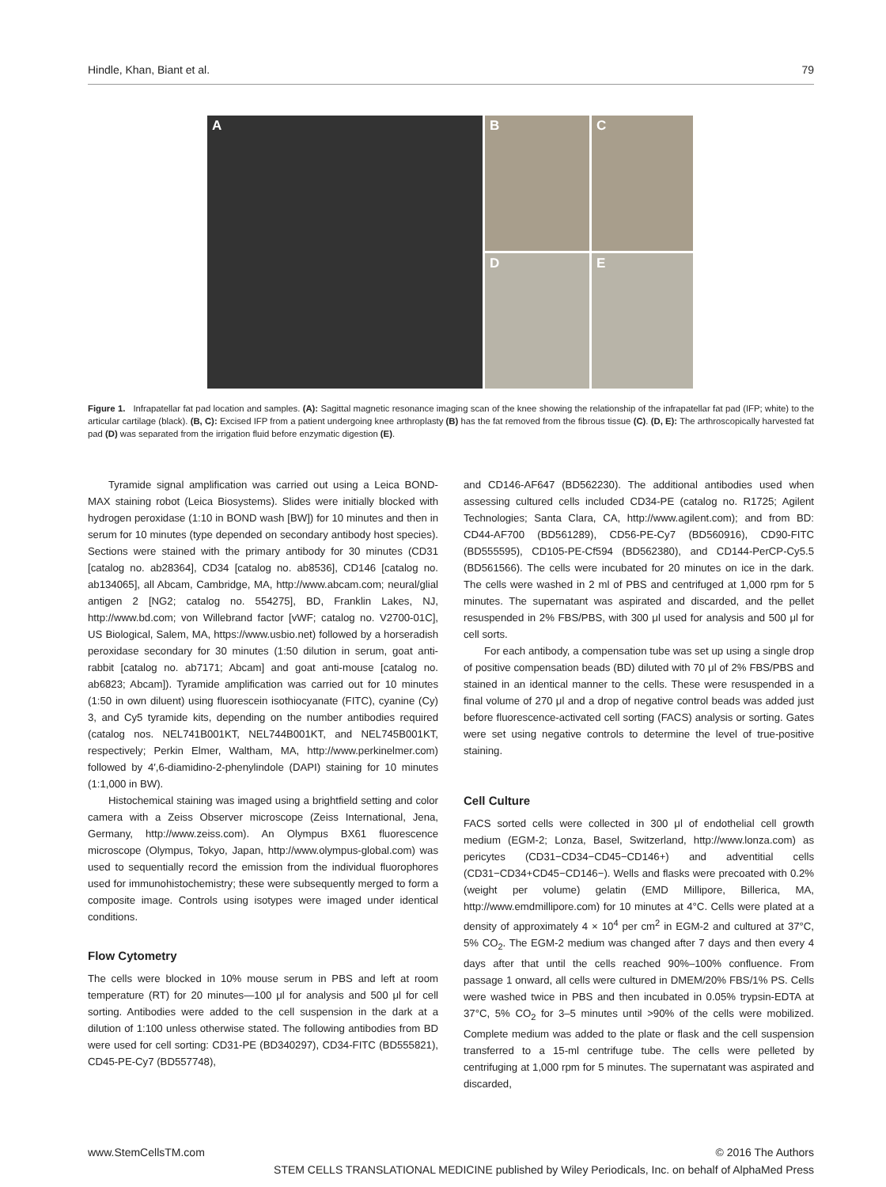Hindle, Khan, Biant et al. 79
A
B
C
D
E
Figure 1. Infrapatellar fat pad location and samples. (A): Sagittal magnetic resonance imaging scan of the knee showing the relationship of the infrapatellar fat pad (IFP; white) to the articular cartilage (black). (B, C): Excised IFP from a patient undergoing knee arthroplasty (B) has the fat removed from the fibrous tissue (C). (D, E): The arthroscopically harvested fat pad (D) was separated from the irrigation fluid before enzymatic digestion (E).
Tyramide signal amplification was carried out using a Leica BOND-MAX staining robot (Leica Biosystems). Slides were initially blocked with hydrogen peroxidase (1:10 in BOND wash [BW]) for 10 minutes and then in serum for 10 minutes (type depended on secondary antibody host species). Sections were stained with the primary antibody for 30 minutes (CD31 [catalog no. ab28364], CD34 [catalog no. ab8536], CD146 [catalog no. ab134065], all Abcam, Cambridge, MA, http://www.abcam.com; neural/glial antigen 2 [NG2; catalog no. 554275], BD, Franklin Lakes, NJ, http://www.bd.com; von Willebrand factor [vWF; catalog no. V2700-01C], US Biological, Salem, MA, https://www.usbio.net) followed by a horseradish peroxidase secondary for 30 minutes (1:50 dilution in serum, goat anti-rabbit [catalog no. ab7171; Abcam] and goat anti-mouse [catalog no. ab6823; Abcam]). Tyramide amplification was carried out for 10 minutes (1:50 in own diluent) using fluorescein isothiocyanate (FITC), cyanine (Cy) 3, and Cy5 tyramide kits, depending on the number antibodies required (catalog nos. NEL741B001KT, NEL744B001KT, and NEL745B001KT, respectively; Perkin Elmer, Waltham, MA, http://www.perkinelmer.com) followed by 4′,6-diamidino-2-phenylindole (DAPI) staining for 10 minutes (1:1,000 in BW).
Histochemical staining was imaged using a brightfield setting and color camera with a Zeiss Observer microscope (Zeiss International, Jena, Germany, http://www.zeiss.com). An Olympus BX61 fluorescence microscope (Olympus, Tokyo, Japan, http://www.olympus-global.com) was used to sequentially record the emission from the individual fluorophores used for immunohistochemistry; these were subsequently merged to form a composite image. Controls using isotypes were imaged under identical conditions.
Flow Cytometry
The cells were blocked in 10% mouse serum in PBS and left at room temperature (RT) for 20 minutes—100 μl for analysis and 500 μl for cell sorting. Antibodies were added to the cell suspension in the dark at a dilution of 1:100 unless otherwise stated. The following antibodies from BD were used for cell sorting: CD31-PE (BD340297), CD34-FITC (BD555821), CD45-PE-Cy7 (BD557748),
and CD146-AF647 (BD562230). The additional antibodies used when assessing cultured cells included CD34-PE (catalog no. R1725; Agilent Technologies; Santa Clara, CA, http://www.agilent.com); and from BD: CD44-AF700 (BD561289), CD56-PE-Cy7 (BD560916), CD90-FITC (BD555595), CD105-PE-Cf594 (BD562380), and CD144-PerCP-Cy5.5 (BD561566). The cells were incubated for 20 minutes on ice in the dark. The cells were washed in 2 ml of PBS and centrifuged at 1,000 rpm for 5 minutes. The supernatant was aspirated and discarded, and the pellet resuspended in 2% FBS/PBS, with 300 μl used for analysis and 500 μl for cell sorts.
For each antibody, a compensation tube was set up using a single drop of positive compensation beads (BD) diluted with 70 μl of 2% FBS/PBS and stained in an identical manner to the cells. These were resuspended in a final volume of 270 μl and a drop of negative control beads was added just before fluorescence-activated cell sorting (FACS) analysis or sorting. Gates were set using negative controls to determine the level of true-positive staining.
Cell Culture
FACS sorted cells were collected in 300 μl of endothelial cell growth medium (EGM-2; Lonza, Basel, Switzerland, http://www.lonza.com) as pericytes (CD31−CD34−CD45−CD146+) and adventitial cells (CD31−CD34+CD45−CD146−). Wells and flasks were precoated with 0.2% (weight per volume) gelatin (EMD Millipore, Billerica, MA, http://www.emdmillipore.com) for 10 minutes at 4°C. Cells were plated at a density of approximately 4 × 10<sup>4</sup> per cm<sup>2</sup> in EGM-2 and cultured at 37°C, 5% CO<sub>2</sub>. The EGM-2 medium was changed after 7 days and then every 4 days after that until the cells reached 90%–100% confluence. From passage 1 onward, all cells were cultured in DMEM/20% FBS/1% PS. Cells were washed twice in PBS and then incubated in 0.05% trypsin-EDTA at 37°C, 5% CO<sub>2</sub> for 3–5 minutes until >90% of the cells were mobilized. Complete medium was added to the plate or flask and the cell suspension transferred to a 15-ml centrifuge tube. The cells were pelleted by centrifuging at 1,000 rpm for 5 minutes. The supernatant was aspirated and discarded,
www.StemCellsTM.com © 2016 The Authors
STEM CELLS TRANSLATIONAL MEDICINE published by Wiley Periodicals, Inc. on behalf of AlphaMed Press